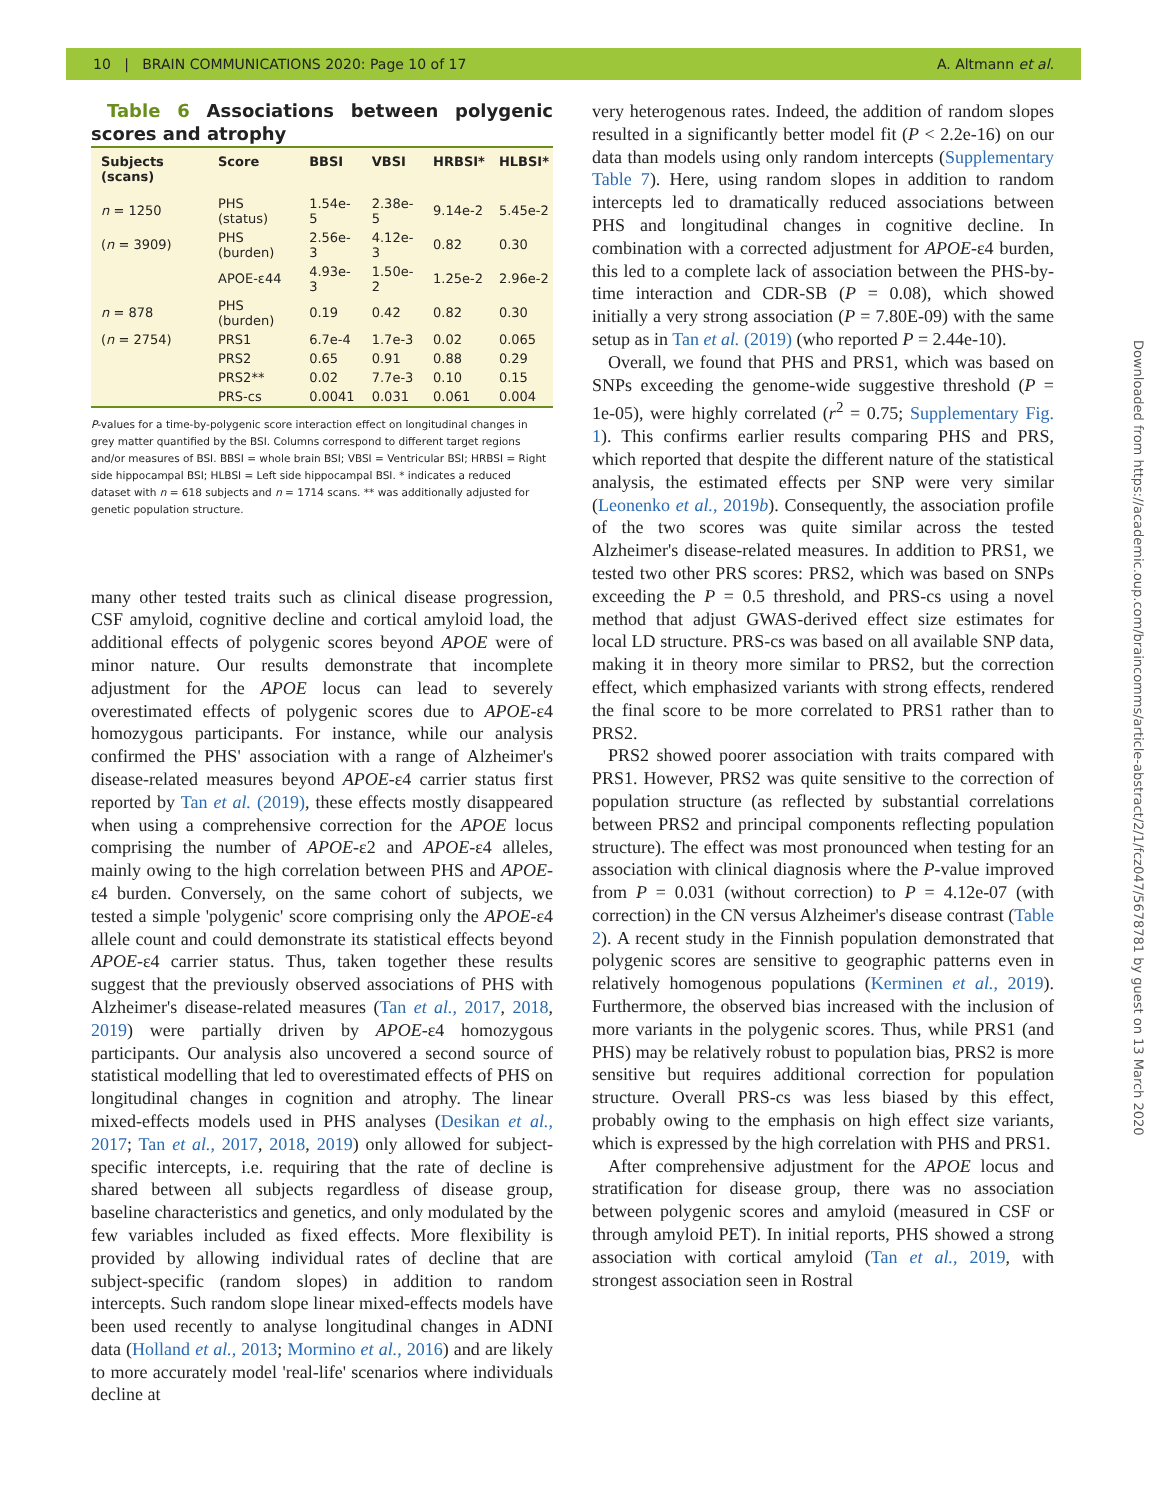10 | BRAIN COMMUNICATIONS 2020: Page 10 of 17 A. Altmann et al.
Table 6 Associations between polygenic scores and atrophy
| Subjects (scans) | Score | BBSI | VBSI | HRBSI* | HLBSI* |
| --- | --- | --- | --- | --- | --- |
| n = 1250 | PHS (status) | 1.54e-5 | 2.38e-5 | 9.14e-2 | 5.45e-2 |
| ( n = 3909) | PHS (burden) | 2.56e-3 | 4.12e-3 | 0.82 | 0.30 |
| | APOE-ε44 | 4.93e-3 | 1.50e-2 | 1.25e-2 | 2.96e-2 |
| n = 878 | PHS (burden) | 0.19 | 0.42 | 0.82 | 0.30 |
| ( n = 2754) | PRS1 | 6.7e-4 | 1.7e-3 | 0.02 | 0.065 |
| | PRS2 | 0.65 | 0.91 | 0.88 | 0.29 |
| | PRS2** | 0.02 | 7.7e-3 | 0.10 | 0.15 |
| | PRS-cs | 0.0041 | 0.031 | 0.061 | 0.004 |
P-values for a time-by-polygenic score interaction effect on longitudinal changes in grey matter quantified by the BSI. Columns correspond to different target regions and/or measures of BSI. BBSI = whole brain BSI; VBSI = Ventricular BSI; HRBSI = Right side hippocampal BSI; HLBSI = Left side hippocampal BSI. * indicates a reduced dataset with n = 618 subjects and n = 1714 scans. ** was additionally adjusted for genetic population structure.
many other tested traits such as clinical disease progression, CSF amyloid, cognitive decline and cortical amyloid load, the additional effects of polygenic scores beyond APOE were of minor nature. Our results demonstrate that incomplete adjustment for the APOE locus can lead to severely overestimated effects of polygenic scores due to APOE-ε4 homozygous participants. For instance, while our analysis confirmed the PHS' association with a range of Alzheimer's disease-related measures beyond APOE-ε4 carrier status first reported by Tan et al. (2019), these effects mostly disappeared when using a comprehensive correction for the APOE locus comprising the number of APOE-ε2 and APOE-ε4 alleles, mainly owing to the high correlation between PHS and APOE-ε4 burden. Conversely, on the same cohort of subjects, we tested a simple 'polygenic' score comprising only the APOE-ε4 allele count and could demonstrate its statistical effects beyond APOE-ε4 carrier status. Thus, taken together these results suggest that the previously observed associations of PHS with Alzheimer's disease-related measures (Tan et al., 2017, 2018, 2019) were partially driven by APOE-ε4 homozygous participants. Our analysis also uncovered a second source of statistical modelling that led to overestimated effects of PHS on longitudinal changes in cognition and atrophy. The linear mixed-effects models used in PHS analyses (Desikan et al., 2017; Tan et al., 2017, 2018, 2019) only allowed for subject-specific intercepts, i.e. requiring that the rate of decline is shared between all subjects regardless of disease group, baseline characteristics and genetics, and only modulated by the few variables included as fixed effects. More flexibility is provided by allowing individual rates of decline that are subject-specific (random slopes) in addition to random intercepts. Such random slope linear mixed-effects models have been used recently to analyse longitudinal changes in ADNI data (Holland et al., 2013; Mormino et al., 2016) and are likely to more accurately model 'real-life' scenarios where individuals decline at
very heterogenous rates. Indeed, the addition of random slopes resulted in a significantly better model fit (P < 2.2e-16) on our data than models using only random intercepts (Supplementary Table 7). Here, using random slopes in addition to random intercepts led to dramatically reduced associations between PHS and longitudinal changes in cognitive decline. In combination with a corrected adjustment for APOE-ε4 burden, this led to a complete lack of association between the PHS-by-time interaction and CDR-SB (P = 0.08), which showed initially a very strong association (P = 7.80E-09) with the same setup as in Tan et al. (2019) (who reported P = 2.44e-10).
Overall, we found that PHS and PRS1, which was based on SNPs exceeding the genome-wide suggestive threshold (P = 1e-05), were highly correlated (r<sup>2</sup> = 0.75; Supplementary Fig. 1). This confirms earlier results comparing PHS and PRS, which reported that despite the different nature of the statistical analysis, the estimated effects per SNP were very similar (Leonenko et al., 2019b). Consequently, the association profile of the two scores was quite similar across the tested Alzheimer's disease-related measures. In addition to PRS1, we tested two other PRS scores: PRS2, which was based on SNPs exceeding the P = 0.5 threshold, and PRS-cs using a novel method that adjust GWAS-derived effect size estimates for local LD structure. PRS-cs was based on all available SNP data, making it in theory more similar to PRS2, but the correction effect, which emphasized variants with strong effects, rendered the final score to be more correlated to PRS1 rather than to PRS2.
PRS2 showed poorer association with traits compared with PRS1. However, PRS2 was quite sensitive to the correction of population structure (as reflected by substantial correlations between PRS2 and principal components reflecting population structure). The effect was most pronounced when testing for an association with clinical diagnosis where the P-value improved from P = 0.031 (without correction) to P = 4.12e-07 (with correction) in the CN versus Alzheimer's disease contrast (Table 2). A recent study in the Finnish population demonstrated that polygenic scores are sensitive to geographic patterns even in relatively homogenous populations (Kerminen et al., 2019). Furthermore, the observed bias increased with the inclusion of more variants in the polygenic scores. Thus, while PRS1 (and PHS) may be relatively robust to population bias, PRS2 is more sensitive but requires additional correction for population structure. Overall PRS-cs was less biased by this effect, probably owing to the emphasis on high effect size variants, which is expressed by the high correlation with PHS and PRS1.
After comprehensive adjustment for the APOE locus and stratification for disease group, there was no association between polygenic scores and amyloid (measured in CSF or through amyloid PET). In initial reports, PHS showed a strong association with cortical amyloid (Tan et al., 2019, with strongest association seen in Rostral
Downloaded from https://academic.oup.com/braincomms/article-abstract/2/1/fcz047/5678781 by guest on 13 March 2020